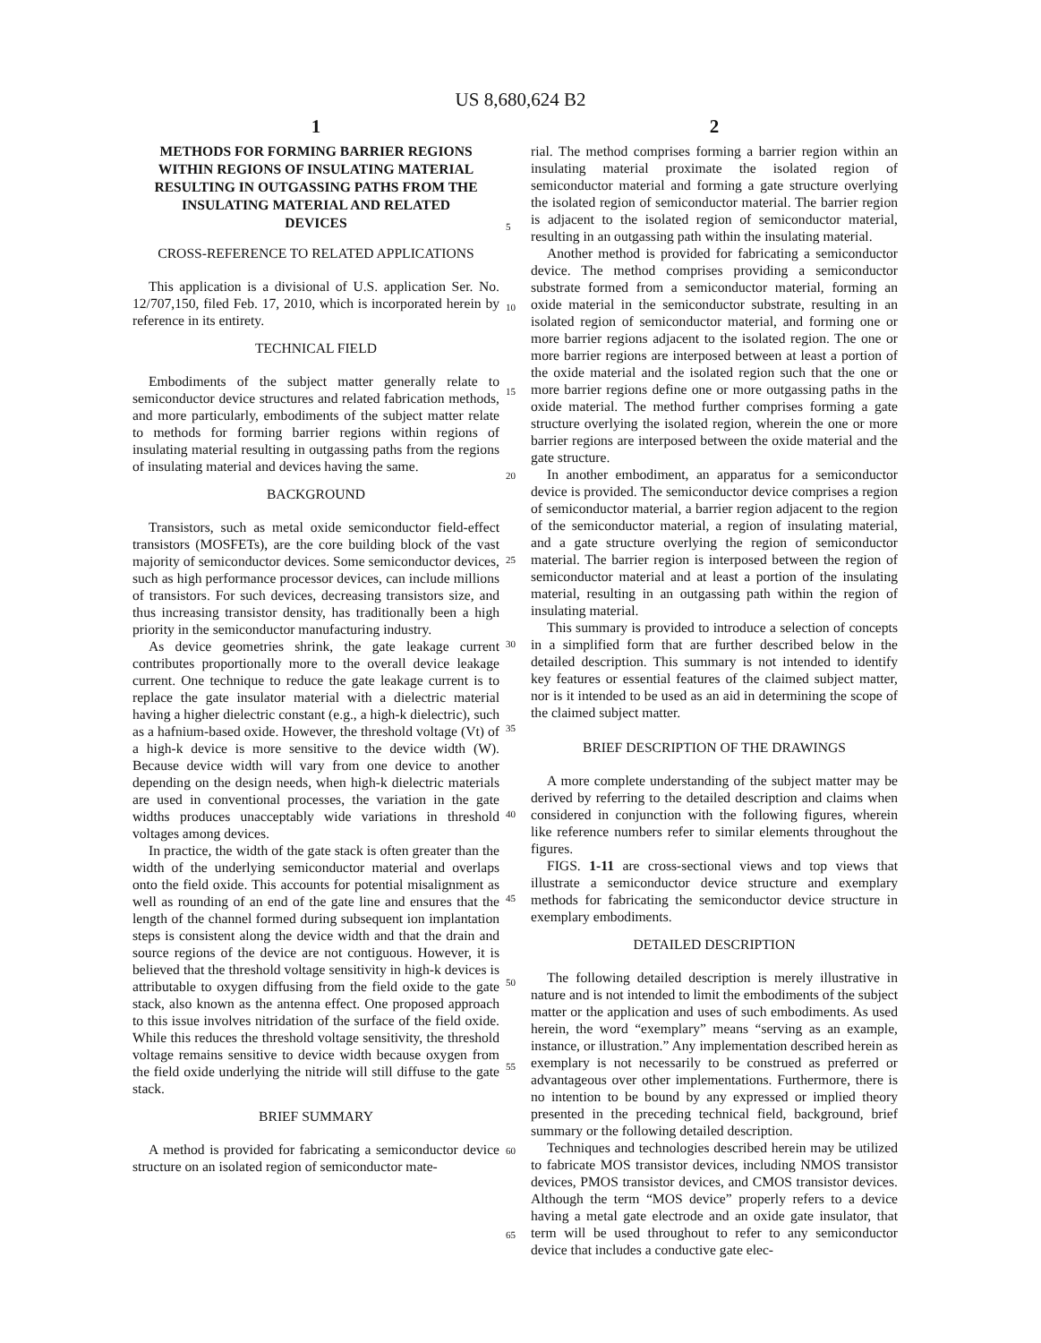US 8,680,624 B2
1
METHODS FOR FORMING BARRIER REGIONS WITHIN REGIONS OF INSULATING MATERIAL RESULTING IN OUTGASSING PATHS FROM THE INSULATING MATERIAL AND RELATED DEVICES
CROSS-REFERENCE TO RELATED APPLICATIONS
This application is a divisional of U.S. application Ser. No. 12/707,150, filed Feb. 17, 2010, which is incorporated herein by reference in its entirety.
TECHNICAL FIELD
Embodiments of the subject matter generally relate to semiconductor device structures and related fabrication methods, and more particularly, embodiments of the subject matter relate to methods for forming barrier regions within regions of insulating material resulting in outgassing paths from the regions of insulating material and devices having the same.
BACKGROUND
Transistors, such as metal oxide semiconductor field-effect transistors (MOSFETs), are the core building block of the vast majority of semiconductor devices. Some semiconductor devices, such as high performance processor devices, can include millions of transistors. For such devices, decreasing transistors size, and thus increasing transistor density, has traditionally been a high priority in the semiconductor manufacturing industry.
As device geometries shrink, the gate leakage current contributes proportionally more to the overall device leakage current. One technique to reduce the gate leakage current is to replace the gate insulator material with a dielectric material having a higher dielectric constant (e.g., a high-k dielectric), such as a hafnium-based oxide. However, the threshold voltage (Vt) of a high-k device is more sensitive to the device width (W). Because device width will vary from one device to another depending on the design needs, when high-k dielectric materials are used in conventional processes, the variation in the gate widths produces unacceptably wide variations in threshold voltages among devices.
In practice, the width of the gate stack is often greater than the width of the underlying semiconductor material and overlaps onto the field oxide. This accounts for potential misalignment as well as rounding of an end of the gate line and ensures that the length of the channel formed during subsequent ion implantation steps is consistent along the device width and that the drain and source regions of the device are not contiguous. However, it is believed that the threshold voltage sensitivity in high-k devices is attributable to oxygen diffusing from the field oxide to the gate stack, also known as the antenna effect. One proposed approach to this issue involves nitridation of the surface of the field oxide. While this reduces the threshold voltage sensitivity, the threshold voltage remains sensitive to device width because oxygen from the field oxide underlying the nitride will still diffuse to the gate stack.
BRIEF SUMMARY
A method is provided for fabricating a semiconductor device structure on an isolated region of semiconductor mate-
2
rial. The method comprises forming a barrier region within an insulating material proximate the isolated region of semiconductor material and forming a gate structure overlying the isolated region of semiconductor material. The barrier region is adjacent to the isolated region of semiconductor material, resulting in an outgassing path within the insulating material.
Another method is provided for fabricating a semiconductor device. The method comprises providing a semiconductor substrate formed from a semiconductor material, forming an oxide material in the semiconductor substrate, resulting in an isolated region of semiconductor material, and forming one or more barrier regions adjacent to the isolated region. The one or more barrier regions are interposed between at least a portion of the oxide material and the isolated region such that the one or more barrier regions define one or more outgassing paths in the oxide material. The method further comprises forming a gate structure overlying the isolated region, wherein the one or more barrier regions are interposed between the oxide material and the gate structure.
In another embodiment, an apparatus for a semiconductor device is provided. The semiconductor device comprises a region of semiconductor material, a barrier region adjacent to the region of the semiconductor material, a region of insulating material, and a gate structure overlying the region of semiconductor material. The barrier region is interposed between the region of semiconductor material and at least a portion of the insulating material, resulting in an outgassing path within the region of insulating material.
This summary is provided to introduce a selection of concepts in a simplified form that are further described below in the detailed description. This summary is not intended to identify key features or essential features of the claimed subject matter, nor is it intended to be used as an aid in determining the scope of the claimed subject matter.
BRIEF DESCRIPTION OF THE DRAWINGS
A more complete understanding of the subject matter may be derived by referring to the detailed description and claims when considered in conjunction with the following figures, wherein like reference numbers refer to similar elements throughout the figures.
FIGS. 1-11 are cross-sectional views and top views that illustrate a semiconductor device structure and exemplary methods for fabricating the semiconductor device structure in exemplary embodiments.
DETAILED DESCRIPTION
The following detailed description is merely illustrative in nature and is not intended to limit the embodiments of the subject matter or the application and uses of such embodiments. As used herein, the word “exemplary” means “serving as an example, instance, or illustration.” Any implementation described herein as exemplary is not necessarily to be construed as preferred or advantageous over other implementations. Furthermore, there is no intention to be bound by any expressed or implied theory presented in the preceding technical field, background, brief summary or the following detailed description.
Techniques and technologies described herein may be utilized to fabricate MOS transistor devices, including NMOS transistor devices, PMOS transistor devices, and CMOS transistor devices. Although the term “MOS device” properly refers to a device having a metal gate electrode and an oxide gate insulator, that term will be used throughout to refer to any semiconductor device that includes a conductive gate elec-
5
10
15
20
25
30
35
40
45
50
55
60
65